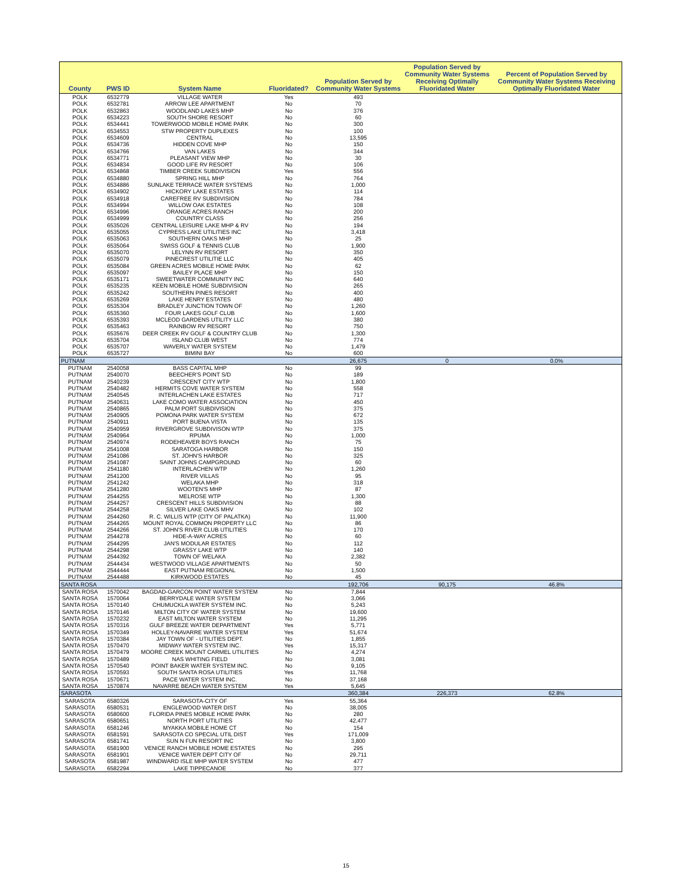| County | PWS ID | System Name | Fluoridated? | Population Served by Community Water Systems | Population Served by Community Water Systems Receiving Optimally Fluoridated Water | Percent of Population Served by Community Water Systems Receiving Optimally Fluoridated Water |
| --- | --- | --- | --- | --- | --- | --- |
| POLK | 6532779 | VILLAGE WATER | Yes | 493 | | |
| POLK | 6532781 | ARROW LEE APARTMENT | No | 70 | | |
| POLK | 6532863 | WOODLAND LAKES MHP | No | 376 | | |
| POLK | 6534223 | SOUTH SHORE RESORT | No | 60 | | |
| POLK | 6534441 | TOWERWOOD MOBILE HOME PARK | No | 300 | | |
| POLK | 6534553 | STW PROPERTY DUPLEXES | No | 100 | | |
| POLK | 6534609 | CENTRAL | No | 13,595 | | |
| POLK | 6534736 | HIDDEN COVE MHP | No | 150 | | |
| POLK | 6534766 | VAN LAKES | No | 344 | | |
| POLK | 6534771 | PLEASANT VIEW MHP | No | 30 | | |
| POLK | 6534834 | GOOD LIFE RV RESORT | No | 106 | | |
| POLK | 6534868 | TIMBER CREEK SUBDIVISION | Yes | 556 | | |
| POLK | 6534880 | SPRING HILL MHP | No | 764 | | |
| POLK | 6534886 | SUNLAKE TERRACE WATER SYSTEMS | No | 1,000 | | |
| POLK | 6534902 | HICKORY LAKE ESTATES | No | 114 | | |
| POLK | 6534918 | CAREFREE RV SUBDIVISION | No | 784 | | |
| POLK | 6534994 | WILLOW OAK ESTATES | No | 108 | | |
| POLK | 6534996 | ORANGE ACRES RANCH | No | 200 | | |
| POLK | 6534999 | COUNTRY CLASS | No | 256 | | |
| POLK | 6535026 | CENTRAL LEISURE LAKE MHP & RV | No | 194 | | |
| POLK | 6535055 | CYPRESS LAKE UTILITIES INC | No | 3,418 | | |
| POLK | 6535063 | SOUTHERN OAKS MHP | No | 25 | | |
| POLK | 6535064 | SWISS GOLF & TENNIS CLUB | No | 1,900 | | |
| POLK | 6535070 | LELYNN RV RESORT | No | 350 | | |
| POLK | 6535079 | PINECREST UTILITIE LLC | No | 405 | | |
| POLK | 6535084 | GREEN ACRES MOBILE HOME PARK | No | 62 | | |
| POLK | 6535097 | BAILEY PLACE MHP | No | 150 | | |
| POLK | 6535171 | SWEETWATER COMMUNITY INC | No | 640 | | |
| POLK | 6535235 | KEEN MOBILE HOME SUBDIVISION | No | 265 | | |
| POLK | 6535242 | SOUTHERN PINES RESORT | No | 400 | | |
| POLK | 6535269 | LAKE HENRY ESTATES | No | 480 | | |
| POLK | 6535304 | BRADLEY JUNCTION TOWN OF | No | 1,260 | | |
| POLK | 6535360 | FOUR LAKES GOLF CLUB | No | 1,600 | | |
| POLK | 6535393 | MCLEOD GARDENS UTILITY LLC | No | 380 | | |
| POLK | 6535463 | RAINBOW RV RESORT | No | 750 | | |
| POLK | 6535676 | DEER CREEK RV GOLF & COUNTRY CLUB | No | 1,300 | | |
| POLK | 6535704 | ISLAND CLUB WEST | No | 774 | | |
| POLK | 6535707 | WAVERLY WATER SYSTEM | No | 1,479 | | |
| POLK | 6535727 | BIMINI BAY | No | 600 | | |
| PUTNAM | | | | 26,675 | 0 | 0.0% |
| PUTNAM | 2540058 | BASS CAPITAL MHP | No | 99 | | |
| PUTNAM | 2540070 | BEECHER'S POINT S/D | No | 189 | | |
| PUTNAM | 2540239 | CRESCENT CITY WTP | No | 1,800 | | |
| PUTNAM | 2540482 | HERMITS COVE WATER SYSTEM | No | 558 | | |
| PUTNAM | 2540545 | INTERLACHEN LAKE ESTATES | No | 717 | | |
| PUTNAM | 2540631 | LAKE COMO WATER ASSOCIATION | No | 450 | | |
| PUTNAM | 2540865 | PALM PORT SUBDIVISION | No | 375 | | |
| PUTNAM | 2540905 | POMONA PARK WATER SYSTEM | No | 672 | | |
| PUTNAM | 2540911 | PORT BUENA VISTA | No | 135 | | |
| PUTNAM | 2540959 | RIVERGROVE SUBDIVISON WTP | No | 375 | | |
| PUTNAM | 2540964 | RPUMA | No | 1,000 | | |
| PUTNAM | 2540974 | RODEHEAVER BOYS RANCH | No | 75 | | |
| PUTNAM | 2541008 | SARATOGA HARBOR | No | 150 | | |
| PUTNAM | 2541086 | ST. JOHN'S HARBOR | No | 325 | | |
| PUTNAM | 2541087 | SAINT JOHNS CAMPGROUND | No | 60 | | |
| PUTNAM | 2541180 | INTERLACHEN WTP | No | 1,260 | | |
| PUTNAM | 2541200 | RIVER VILLAS | No | 95 | | |
| PUTNAM | 2541242 | WELAKA MHP | No | 318 | | |
| PUTNAM | 2541280 | WOOTEN'S MHP | No | 87 | | |
| PUTNAM | 2544255 | MELROSE WTP | No | 1,300 | | |
| PUTNAM | 2544257 | CRESCENT HILLS SUBDIVISION | No | 88 | | |
| PUTNAM | 2544258 | SILVER LAKE OAKS MHV | No | 102 | | |
| PUTNAM | 2544260 | R. C. WILLIS WTP (CITY OF PALATKA) | No | 11,900 | | |
| PUTNAM | 2544265 | MOUNT ROYAL COMMON PROPERTY LLC | No | 86 | | |
| PUTNAM | 2544266 | ST. JOHN'S RIVER CLUB UTILITIES | No | 170 | | |
| PUTNAM | 2544278 | HIDE-A-WAY ACRES | No | 60 | | |
| PUTNAM | 2544295 | JAN'S MODULAR ESTATES | No | 112 | | |
| PUTNAM | 2544298 | GRASSY LAKE WTP | No | 140 | | |
| PUTNAM | 2544392 | TOWN OF WELAKA | No | 2,382 | | |
| PUTNAM | 2544434 | WESTWOOD VILLAGE APARTMENTS | No | 50 | | |
| PUTNAM | 2544444 | EAST PUTNAM REGIONAL | No | 1,500 | | |
| PUTNAM | 2544488 | KIRKWOOD ESTATES | No | 45 | | |
| SANTA ROSA | | | | 192,706 | 90,175 | 46.8% |
| SANTA ROSA | 1570042 | BAGDAD-GARCON POINT WATER SYSTEM | No | 7,844 | | |
| SANTA ROSA | 1570064 | BERRYDALE WATER SYSTEM | No | 3,066 | | |
| SANTA ROSA | 1570140 | CHUMUCKLA WATER SYSTEM INC. | No | 5,243 | | |
| SANTA ROSA | 1570146 | MILTON CITY OF WATER SYSTEM | No | 19,600 | | |
| SANTA ROSA | 1570232 | EAST MILTON WATER SYSTEM | No | 11,295 | | |
| SANTA ROSA | 1570316 | GULF BREEZE WATER DEPARTMENT | Yes | 5,771 | | |
| SANTA ROSA | 1570349 | HOLLEY-NAVARRE WATER SYSTEM | Yes | 51,674 | | |
| SANTA ROSA | 1570384 | JAY TOWN OF - UTILITIES DEPT. | No | 1,855 | | |
| SANTA ROSA | 1570470 | MIDWAY WATER SYSTEM INC. | Yes | 15,317 | | |
| SANTA ROSA | 1570479 | MOORE CREEK MOUNT CARMEL UTILITIES | No | 4,274 | | |
| SANTA ROSA | 1570489 | NAS WHITING FIELD | No | 3,081 | | |
| SANTA ROSA | 1570540 | POINT BAKER WATER SYSTEM INC. | No | 9,105 | | |
| SANTA ROSA | 1570593 | SOUTH SANTA ROSA UTILITIES | Yes | 11,768 | | |
| SANTA ROSA | 1570671 | PACE WATER SYSTEM INC. | No | 37,168 | | |
| SANTA ROSA | 1570874 | NAVARRE BEACH WATER SYSTEM | Yes | 5,645 | | |
| SARASOTA | | | | 360,384 | 226,373 | 62.8% |
| SARASOTA | 6580326 | SARASOTA-CITY OF | Yes | 55,364 | | |
| SARASOTA | 6580531 | ENGLEWOOD WATER DIST | No | 38,005 | | |
| SARASOTA | 6580600 | FLORIDA PINES MOBILE HOME PARK | No | 280 | | |
| SARASOTA | 6580651 | NORTH PORT UTILITIES | No | 42,477 | | |
| SARASOTA | 6581246 | MYAKKA MOBILE HOME CT | No | 154 | | |
| SARASOTA | 6581591 | SARASOTA CO SPECIAL UTIL DIST | Yes | 171,009 | | |
| SARASOTA | 6581741 | SUN N FUN RESORT INC | No | 3,800 | | |
| SARASOTA | 6581900 | VENICE RANCH MOBILE HOME ESTATES | No | 295 | | |
| SARASOTA | 6581901 | VENICE WATER DEPT CITY OF | No | 29,711 | | |
| SARASOTA | 6581987 | WINDWARD ISLE MHP WATER SYSTEM | No | 477 | | |
| SARASOTA | 6582294 | LAKE TIPPECANOE | No | 377 | | |
15